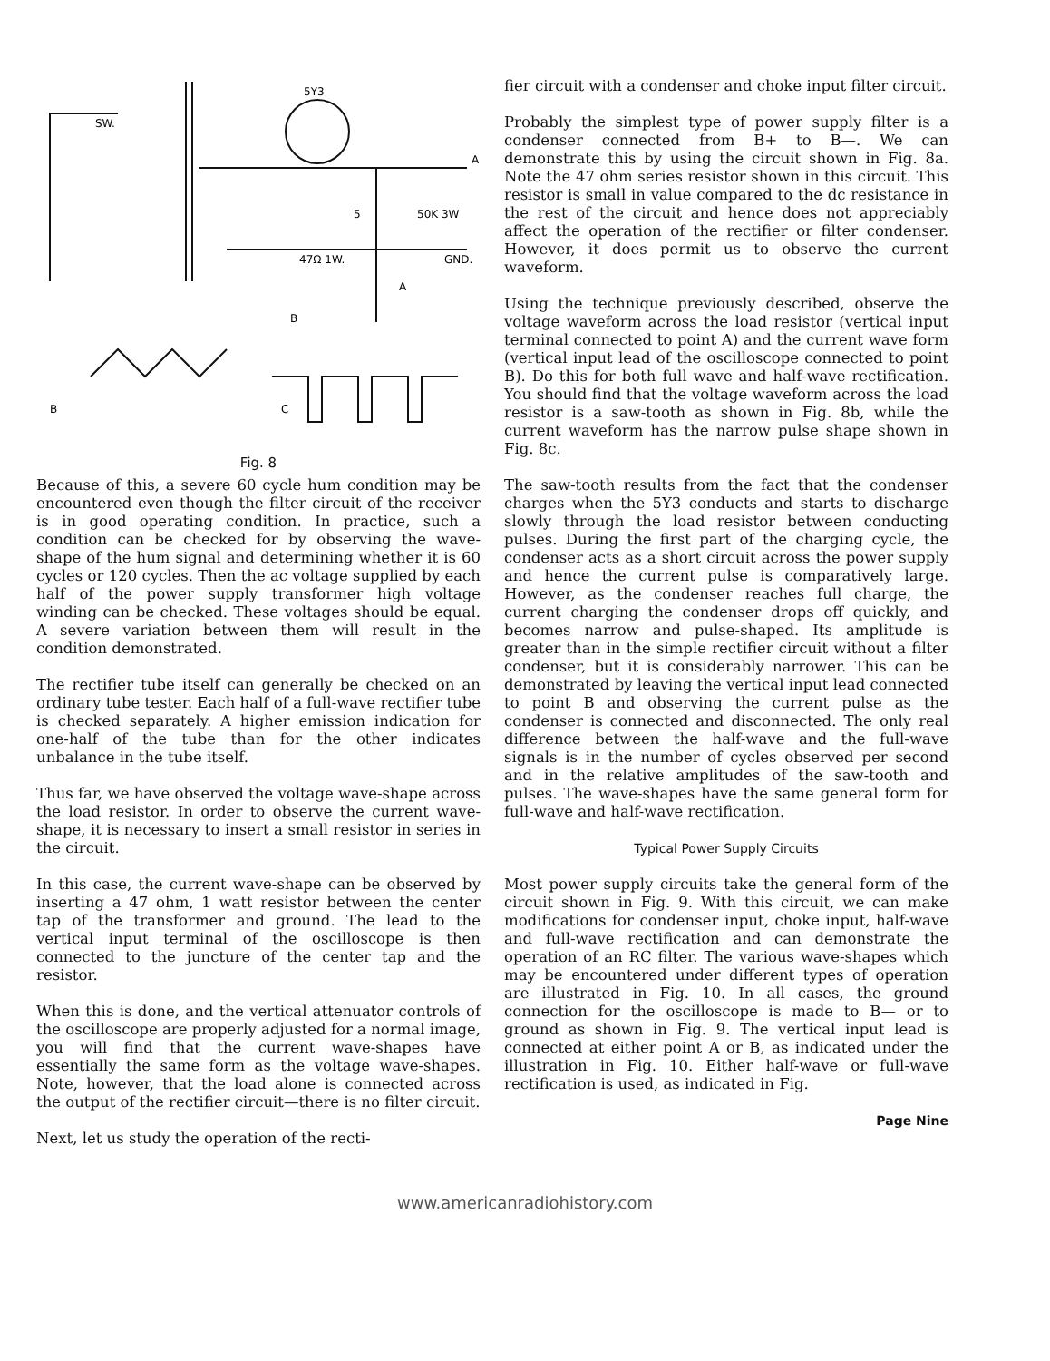SW.
5Y3
A
5
50K 3W
47Ω 1W.
GND.
B
A
B
C
Fig. 8
Because of this, a severe 60 cycle hum condition may be encountered even though the filter circuit of the receiver is in good operating condition. In practice, such a condition can be checked for by observing the wave-shape of the hum signal and determining whether it is 60 cycles or 120 cycles. Then the ac voltage supplied by each half of the power supply transformer high voltage winding can be checked. These voltages should be equal. A severe variation between them will result in the condition demonstrated.
The rectifier tube itself can generally be checked on an ordinary tube tester. Each half of a full-wave rectifier tube is checked separately. A higher emission indication for one-half of the tube than for the other indicates unbalance in the tube itself.
Thus far, we have observed the voltage wave-shape across the load resistor. In order to observe the current wave-shape, it is necessary to insert a small resistor in series in the circuit.
In this case, the current wave-shape can be observed by inserting a 47 ohm, 1 watt resistor between the center tap of the transformer and ground. The lead to the vertical input terminal of the oscilloscope is then connected to the juncture of the center tap and the resistor.
When this is done, and the vertical attenuator controls of the oscilloscope are properly adjusted for a normal image, you will find that the current wave-shapes have essentially the same form as the voltage wave-shapes. Note, however, that the load alone is connected across the output of the rectifier circuit—there is no filter circuit.
Next, let us study the operation of the recti-
fier circuit with a condenser and choke input filter circuit.
Probably the simplest type of power supply filter is a condenser connected from B+ to B—. We can demonstrate this by using the circuit shown in Fig. 8a. Note the 47 ohm series resistor shown in this circuit. This resistor is small in value compared to the dc resistance in the rest of the circuit and hence does not appreciably affect the operation of the rectifier or filter condenser. However, it does permit us to observe the current waveform.
Using the technique previously described, observe the voltage waveform across the load resistor (vertical input terminal connected to point A) and the current wave form (vertical input lead of the oscilloscope connected to point B). Do this for both full wave and half-wave rectification. You should find that the voltage waveform across the load resistor is a saw-tooth as shown in Fig. 8b, while the current waveform has the narrow pulse shape shown in Fig. 8c.
The saw-tooth results from the fact that the condenser charges when the 5Y3 conducts and starts to discharge slowly through the load resistor between conducting pulses. During the first part of the charging cycle, the condenser acts as a short circuit across the power supply and hence the current pulse is comparatively large. However, as the condenser reaches full charge, the current charging the condenser drops off quickly, and becomes narrow and pulse-shaped. Its amplitude is greater than in the simple rectifier circuit without a filter condenser, but it is considerably narrower. This can be demonstrated by leaving the vertical input lead connected to point B and observing the current pulse as the condenser is connected and disconnected. The only real difference between the half-wave and the full-wave signals is in the number of cycles observed per second and in the relative amplitudes of the saw-tooth and pulses. The wave-shapes have the same general form for full-wave and half-wave rectification.
Typical Power Supply Circuits
Most power supply circuits take the general form of the circuit shown in Fig. 9. With this circuit, we can make modifications for condenser input, choke input, half-wave and full-wave rectification and can demonstrate the operation of an RC filter. The various wave-shapes which may be encountered under different types of operation are illustrated in Fig. 10. In all cases, the ground connection for the oscilloscope is made to B— or to ground as shown in Fig. 9. The vertical input lead is connected at either point A or B, as indicated under the illustration in Fig. 10. Either half-wave or full-wave rectification is used, as indicated in Fig.
Page Nine
www.americanradiohistory.com